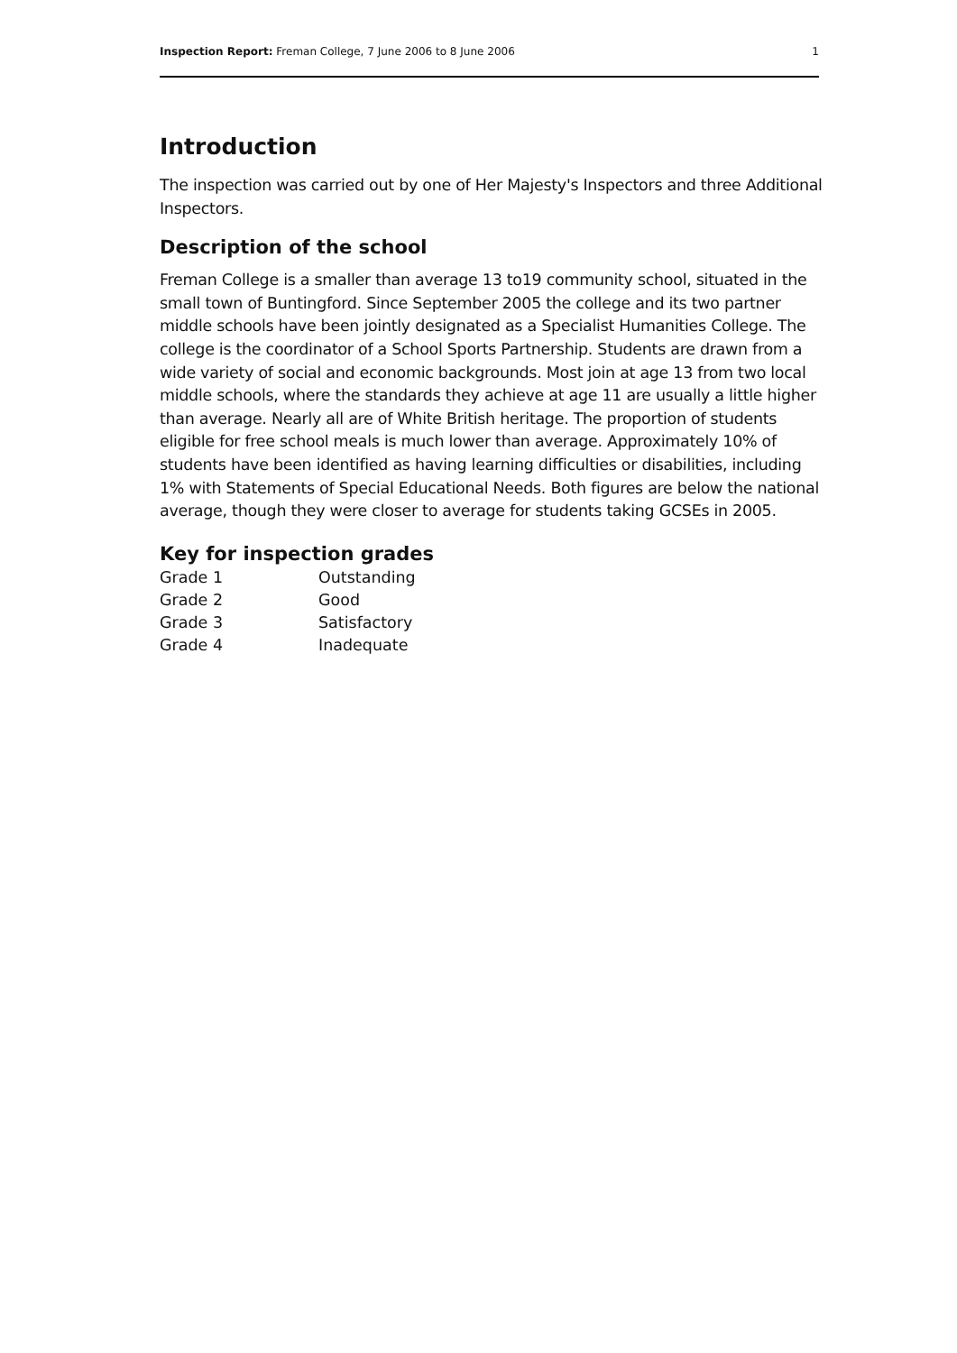Inspection Report: Freman College, 7 June 2006 to 8 June 2006 1
Introduction
The inspection was carried out by one of Her Majesty's Inspectors and three Additional Inspectors.
Description of the school
Freman College is a smaller than average 13 to19 community school, situated in the small town of Buntingford. Since September 2005 the college and its two partner middle schools have been jointly designated as a Specialist Humanities College. The college is the coordinator of a School Sports Partnership. Students are drawn from a wide variety of social and economic backgrounds. Most join at age 13 from two local middle schools, where the standards they achieve at age 11 are usually a little higher than average. Nearly all are of White British heritage. The proportion of students eligible for free school meals is much lower than average. Approximately 10% of students have been identified as having learning difficulties or disabilities, including 1% with Statements of Special Educational Needs. Both figures are below the national average, though they were closer to average for students taking GCSEs in 2005.
Key for inspection grades
| Grade 1 | Outstanding |
| Grade 2 | Good |
| Grade 3 | Satisfactory |
| Grade 4 | Inadequate |